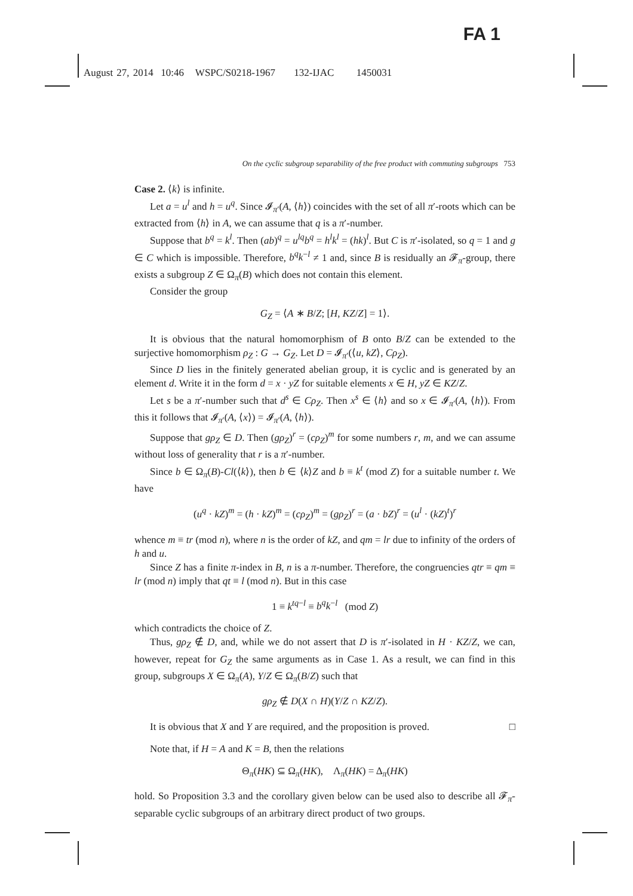FA 1
August 27, 2014 10:46 WSPC/S0218-1967 132-IJAC 1450031
On the cyclic subgroup separability of the free product with commuting subgroups 753
Case 2. ⟨k⟩ is infinite.
Let a = u<sup>l</sup> and h = u<sup>q</sup>. Since 𝓘<sub>π′</sub>(A, ⟨h⟩) coincides with the set of all π′-roots which can be extracted from ⟨h⟩ in A, we can assume that q is a π′-number.
Suppose that b<sup>q</sup> = k<sup>l</sup>. Then (ab)<sup>q</sup> = u<sup>lq</sup>b<sup>q</sup> = h<sup>l</sup>k<sup>l</sup> = (hk)<sup>l</sup>. But C is π′-isolated, so q = 1 and g ∈ C which is impossible. Therefore, b<sup>q</sup>k<sup>−l</sup> ≠ 1 and, since B is residually an 𝓕<sub>π</sub>-group, there exists a subgroup Z ∈ Ω<sub>π</sub>(B) which does not contain this element.
Consider the group
G<sub>Z</sub> = ⟨A ∗ B/Z; [H, KZ/Z] = 1⟩.
It is obvious that the natural homomorphism of B onto B/Z can be extended to the surjective homomorphism ρ<sub>Z</sub> : G → G<sub>Z</sub>. Let D = 𝓘<sub>π′</sub>(⟨u, kZ⟩, Cρ<sub>Z</sub>).
Since D lies in the finitely generated abelian group, it is cyclic and is generated by an element d. Write it in the form d = x · yZ for suitable elements x ∈ H, yZ ∈ KZ/Z.
Let s be a π′-number such that d<sup>s</sup> ∈ Cρ<sub>Z</sub>. Then x<sup>s</sup> ∈ ⟨h⟩ and so x ∈ 𝓘<sub>π′</sub>(A, ⟨h⟩). From this it follows that 𝓘<sub>π′</sub>(A, ⟨x⟩) = 𝓘<sub>π′</sub>(A, ⟨h⟩).
Suppose that gρ<sub>Z</sub> ∈ D. Then (gρ<sub>Z</sub>)<sup>r</sup> = (cρ<sub>Z</sub>)<sup>m</sup> for some numbers r, m, and we can assume without loss of generality that r is a π′-number.
Since b ∈ Ω<sub>π</sub>(B)-Cl(⟨k⟩), then b ∈ ⟨k⟩Z and b ≡ k<sup>t</sup> (mod Z) for a suitable number t. We have
(u<sup>q</sup> · kZ)<sup>m</sup> = (h · kZ)<sup>m</sup> = (cρ<sub>Z</sub>)<sup>m</sup> = (gρ<sub>Z</sub>)<sup>r</sup> = (a · bZ)<sup>r</sup> = (u<sup>l</sup> · (kZ)<sup>t</sup>)<sup>r</sup>
whence m ≡ tr (mod n), where n is the order of kZ, and qm = lr due to infinity of the orders of h and u.
Since Z has a finite π-index in B, n is a π-number. Therefore, the congruencies qtr ≡ qm ≡ lr (mod n) imply that qt ≡ l (mod n). But in this case
1 ≡ k<sup>tq−l</sup> ≡ b<sup>q</sup>k<sup>−l</sup> (mod Z)
which contradicts the choice of Z.
Thus, gρ<sub>Z</sub> ∉ D, and, while we do not assert that D is π′-isolated in H · KZ/Z, we can, however, repeat for G<sub>Z</sub> the same arguments as in Case 1. As a result, we can find in this group, subgroups X ∈ Ω<sub>π</sub>(A), Y/Z ∈ Ω<sub>π</sub>(B/Z) such that
gρ<sub>Z</sub> ∉ D(X ∩ H)(Y/Z ∩ KZ/Z).
It is obvious that X and Y are required, and the proposition is proved. □
Note that, if H = A and K = B, then the relations
Θ<sub>π</sub>(HK) ⊆ Ω<sub>π</sub>(HK), Λ<sub>π</sub>(HK) = Δ<sub>π</sub>(HK)
hold. So Proposition 3.3 and the corollary given below can be used also to describe all 𝓕<sub>π</sub>-separable cyclic subgroups of an arbitrary direct product of two groups.